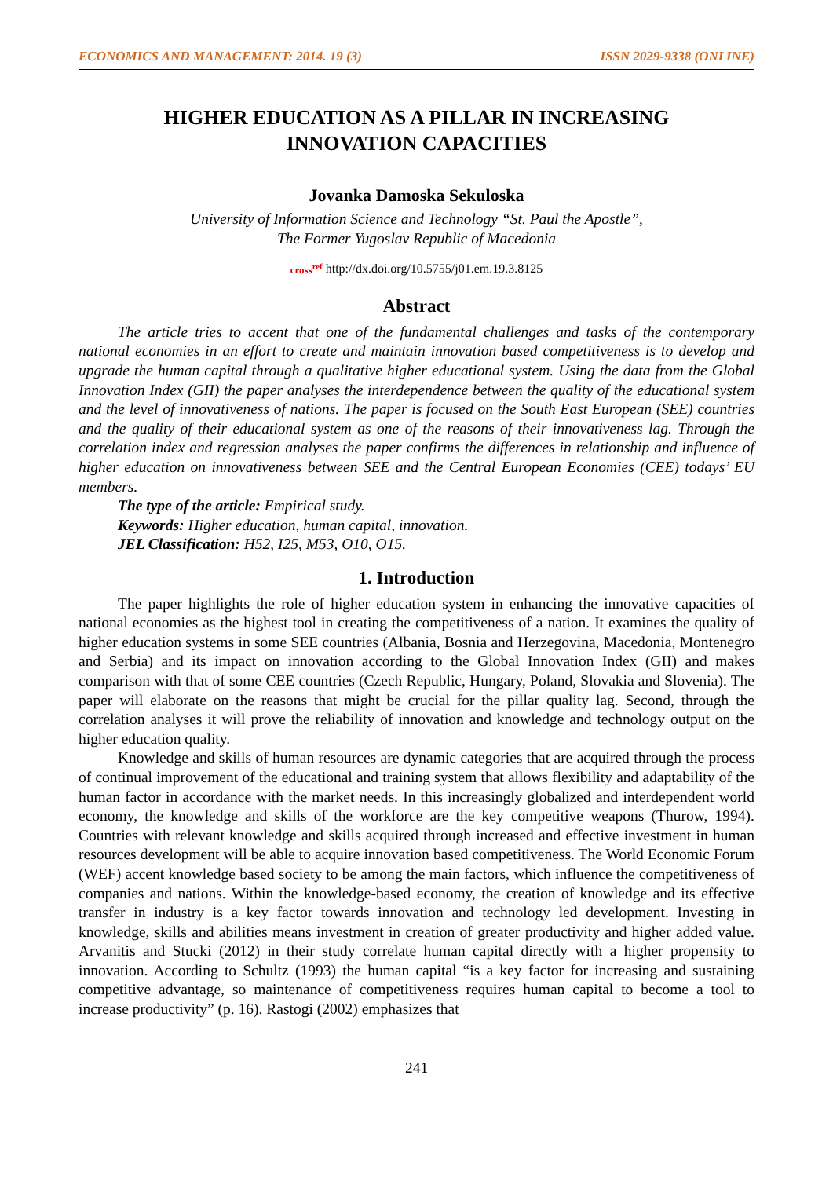ECONOMICS AND MANAGEMENT: 2014. 19 (3) ISSN 2029-9338 (ONLINE)
HIGHER EDUCATION AS A PILLAR IN INCREASING
INNOVATION CAPACITIES
Jovanka Damoska Sekuloska
University of Information Science and Technology “St. Paul the Apostle”,
The Former Yugoslav Republic of Macedonia
cross<sup>ref</sup> http://dx.doi.org/10.5755/j01.em.19.3.8125
Abstract
The article tries to accent that one of the fundamental challenges and tasks of the contemporary national economies in an effort to create and maintain innovation based competitiveness is to develop and upgrade the human capital through a qualitative higher educational system. Using the data from the Global Innovation Index (GII) the paper analyses the interdependence between the quality of the educational system and the level of innovativeness of nations. The paper is focused on the South East European (SEE) countries and the quality of their educational system as one of the reasons of their innovativeness lag. Through the correlation index and regression analyses the paper confirms the differences in relationship and influence of higher education on innovativeness between SEE and the Central European Economies (CEE) todays’ EU members.
The type of the article: Empirical study.
Keywords: Higher education, human capital, innovation.
JEL Classification: H52, I25, M53, O10, O15.
1. Introduction
The paper highlights the role of higher education system in enhancing the innovative capacities of national economies as the highest tool in creating the competitiveness of a nation. It examines the quality of higher education systems in some SEE countries (Albania, Bosnia and Herzegovina, Macedonia, Montenegro and Serbia) and its impact on innovation according to the Global Innovation Index (GII) and makes comparison with that of some CEE countries (Czech Republic, Hungary, Poland, Slovakia and Slovenia). The paper will elaborate on the reasons that might be crucial for the pillar quality lag. Second, through the correlation analyses it will prove the reliability of innovation and knowledge and technology output on the higher education quality.
Knowledge and skills of human resources are dynamic categories that are acquired through the process of continual improvement of the educational and training system that allows flexibility and adaptability of the human factor in accordance with the market needs. In this increasingly globalized and interdependent world economy, the knowledge and skills of the workforce are the key competitive weapons (Thurow, 1994). Countries with relevant knowledge and skills acquired through increased and effective investment in human resources development will be able to acquire innovation based competitiveness. The World Economic Forum (WEF) accent knowledge based society to be among the main factors, which influence the competitiveness of companies and nations. Within the knowledge-based economy, the creation of knowledge and its effective transfer in industry is a key factor towards innovation and technology led development. Investing in knowledge, skills and abilities means investment in creation of greater productivity and higher added value. Arvanitis and Stucki (2012) in their study correlate human capital directly with a higher propensity to innovation. According to Schultz (1993) the human capital “is a key factor for increasing and sustaining competitive advantage, so maintenance of competitiveness requires human capital to become a tool to increase productivity” (p. 16). Rastogi (2002) emphasizes that
241